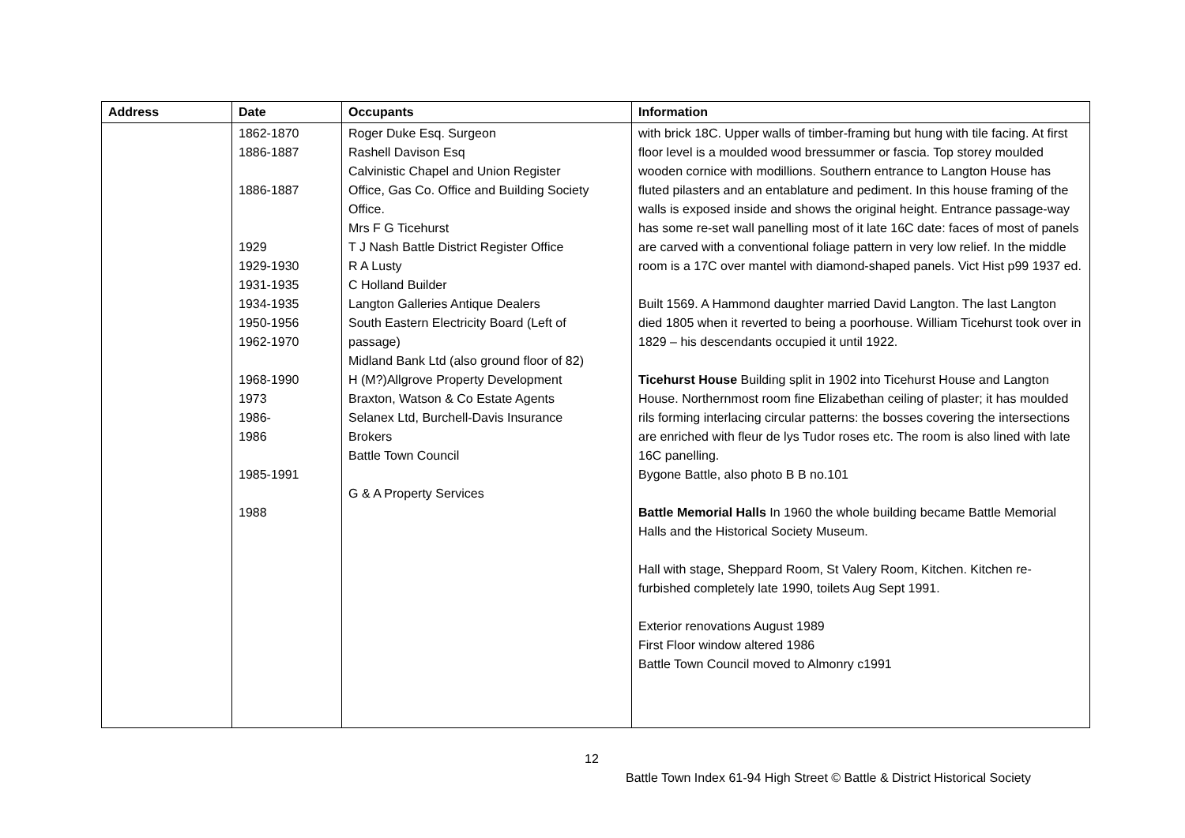| Address | Date | Occupants | Information |
| --- | --- | --- | --- |
| | 1862-1870 1886-1887 1886-1887 1929 1929-1930 1931-1935 1934-1935 1950-1956 1962-1970 1968-1990 1973 1986- 1986 1985-1991 1988 | Roger Duke Esq. Surgeon Rashell Davison Esq Calvinistic Chapel and Union Register Office, Gas Co. Office and Building Society Office. Mrs F G Ticehurst T J Nash Battle District Register Office R A Lusty C Holland Builder Langton Galleries Antique Dealers South Eastern Electricity Board (Left of passage) Midland Bank Ltd (also ground floor of 82) H (M?)Allgrove Property Development Braxton, Watson & Co Estate Agents Selanex Ltd, Burchell-Davis Insurance Brokers Battle Town Council G & A Property Services | with brick 18C. Upper walls of timber-framing but hung with tile facing. At first floor level is a moulded wood bressummer or fascia. Top storey moulded wooden cornice with modillions. Southern entrance to Langton House has fluted pilasters and an entablature and pediment. In this house framing of the walls is exposed inside and shows the original height. Entrance passage-way has some re-set wall panelling most of it late 16C date: faces of most of panels are carved with a conventional foliage pattern in very low relief. In the middle room is a 17C over mantel with diamond-shaped panels. Vict Hist p99 1937 ed. Built 1569. A Hammond daughter married David Langton. The last Langton died 1805 when it reverted to being a poorhouse. William Ticehurst took over in 1829 – his descendants occupied it until 1922. Ticehurst House Building split in 1902 into Ticehurst House and Langton House. Northernmost room fine Elizabethan ceiling of plaster; it has moulded rils forming interlacing circular patterns: the bosses covering the intersections are enriched with fleur de lys Tudor roses etc. The room is also lined with late 16C panelling. Bygone Battle, also photo B B no.101 Battle Memorial Halls In 1960 the whole building became Battle Memorial Halls and the Historical Society Museum. Hall with stage, Sheppard Room, St Valery Room, Kitchen. Kitchen re-furbished completely late 1990, toilets Aug Sept 1991. Exterior renovations August 1989 First Floor window altered 1986 Battle Town Council moved to Almonry c1991 |
12
Battle Town Index 61-94 High Street © Battle & District Historical Society